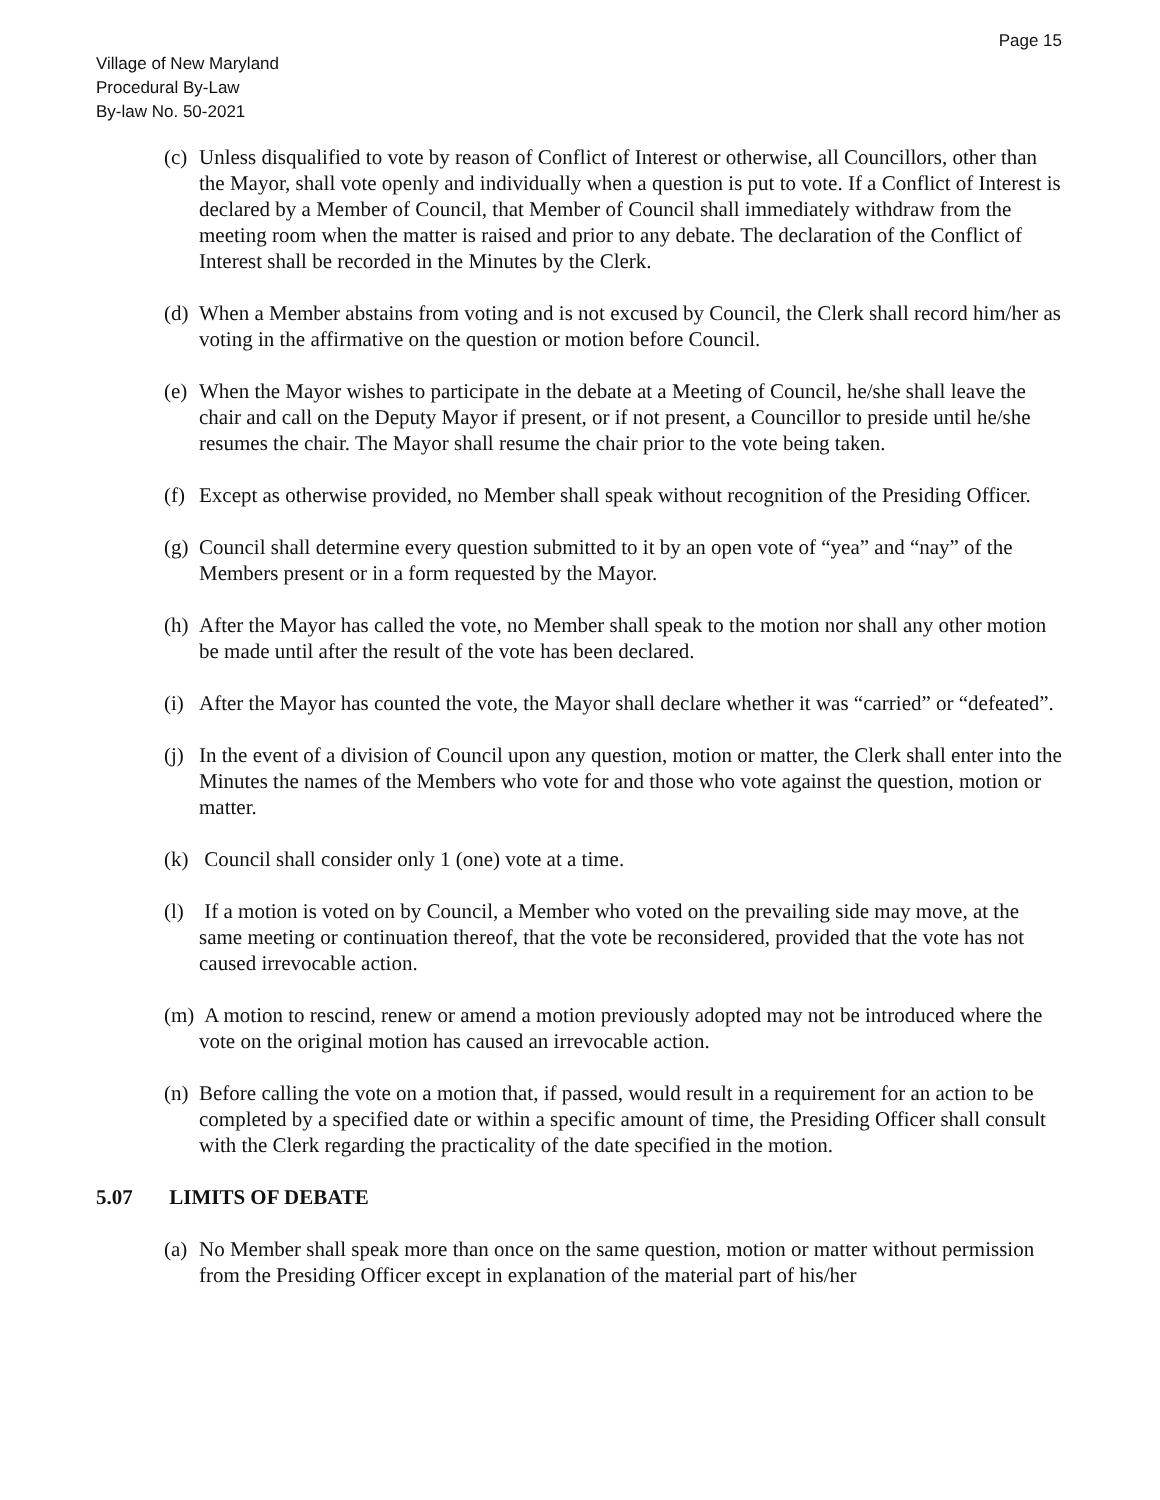Page 15
Village of New Maryland
Procedural By-Law
By-law No. 50-2021
(c)
Unless disqualified to vote by reason of Conflict of Interest or otherwise, all Councillors, other than the Mayor, shall vote openly and individually when a question is put to vote. If a Conflict of Interest is declared by a Member of Council, that Member of Council shall immediately withdraw from the meeting room when the matter is raised and prior to any debate. The declaration of the Conflict of Interest shall be recorded in the Minutes by the Clerk.
(d)
When a Member abstains from voting and is not excused by Council, the Clerk shall record him/her as voting in the affirmative on the question or motion before Council.
(e)
When the Mayor wishes to participate in the debate at a Meeting of Council, he/she shall leave the chair and call on the Deputy Mayor if present, or if not present, a Councillor to preside until he/she resumes the chair. The Mayor shall resume the chair prior to the vote being taken.
(f)
Except as otherwise provided, no Member shall speak without recognition of the Presiding Officer.
(g)
Council shall determine every question submitted to it by an open vote of “yea” and “nay” of the Members present or in a form requested by the Mayor.
(h)
After the Mayor has called the vote, no Member shall speak to the motion nor shall any other motion be made until after the result of the vote has been declared.
(i)
After the Mayor has counted the vote, the Mayor shall declare whether it was “carried” or “defeated”.
(j)
In the event of a division of Council upon any question, motion or matter, the Clerk shall enter into the Minutes the names of the Members who vote for and those who vote against the question, motion or matter.
(k)
Council shall consider only 1 (one) vote at a time.
(l)
If a motion is voted on by Council, a Member who voted on the prevailing side may move, at the same meeting or continuation thereof, that the vote be reconsidered, provided that the vote has not caused irrevocable action.
(m)
A motion to rescind, renew or amend a motion previously adopted may not be introduced where the vote on the original motion has caused an irrevocable action.
(n)
Before calling the vote on a motion that, if passed, would result in a requirement for an action to be completed by a specified date or within a specific amount of time, the Presiding Officer shall consult with the Clerk regarding the practicality of the date specified in the motion.
5.07 LIMITS OF DEBATE
(a)
No Member shall speak more than once on the same question, motion or matter without permission from the Presiding Officer except in explanation of the material part of his/her